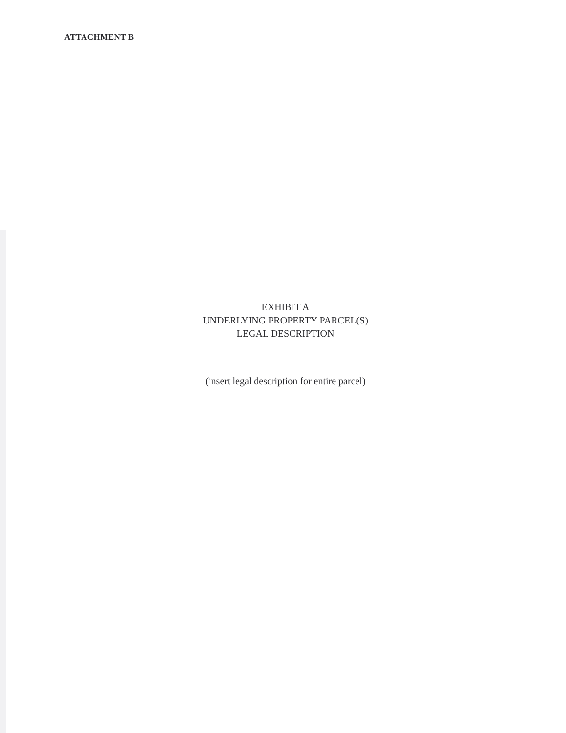ATTACHMENT B
EXHIBIT A
UNDERLYING PROPERTY PARCEL(S)
LEGAL DESCRIPTION
(insert legal description for entire parcel)